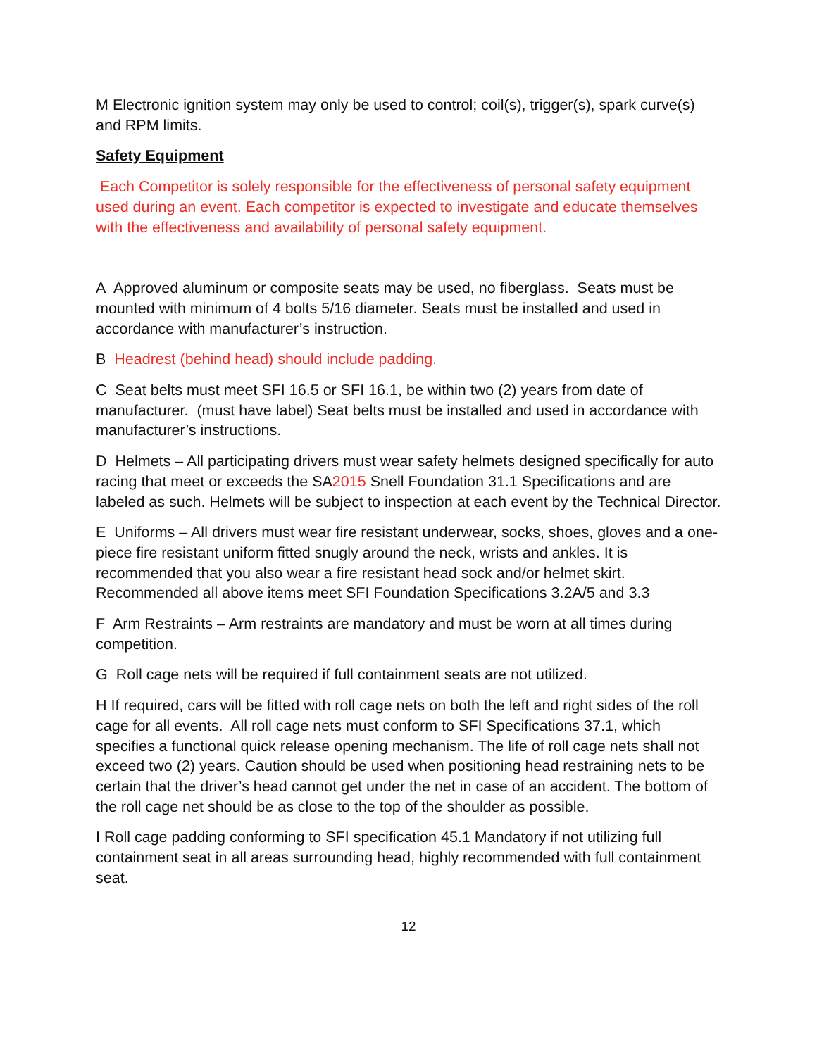M Electronic ignition system may only be used to control; coil(s), trigger(s), spark curve(s) and RPM limits.
Safety Equipment
Each Competitor is solely responsible for the effectiveness of personal safety equipment used during an event. Each competitor is expected to investigate and educate themselves with the effectiveness and availability of personal safety equipment.
A Approved aluminum or composite seats may be used, no fiberglass. Seats must be mounted with minimum of 4 bolts 5/16 diameter. Seats must be installed and used in accordance with manufacturer’s instruction.
B Headrest (behind head) should include padding.
C Seat belts must meet SFI 16.5 or SFI 16.1, be within two (2) years from date of manufacturer. (must have label) Seat belts must be installed and used in accordance with manufacturer’s instructions.
D Helmets – All participating drivers must wear safety helmets designed specifically for auto racing that meet or exceeds the SA2015 Snell Foundation 31.1 Specifications and are labeled as such. Helmets will be subject to inspection at each event by the Technical Director.
E Uniforms – All drivers must wear fire resistant underwear, socks, shoes, gloves and a one-piece fire resistant uniform fitted snugly around the neck, wrists and ankles. It is recommended that you also wear a fire resistant head sock and/or helmet skirt. Recommended all above items meet SFI Foundation Specifications 3.2A/5 and 3.3
F Arm Restraints – Arm restraints are mandatory and must be worn at all times during competition.
G Roll cage nets will be required if full containment seats are not utilized.
H If required, cars will be fitted with roll cage nets on both the left and right sides of the roll cage for all events. All roll cage nets must conform to SFI Specifications 37.1, which specifies a functional quick release opening mechanism. The life of roll cage nets shall not exceed two (2) years. Caution should be used when positioning head restraining nets to be certain that the driver’s head cannot get under the net in case of an accident. The bottom of the roll cage net should be as close to the top of the shoulder as possible.
I Roll cage padding conforming to SFI specification 45.1 Mandatory if not utilizing full containment seat in all areas surrounding head, highly recommended with full containment seat.
12